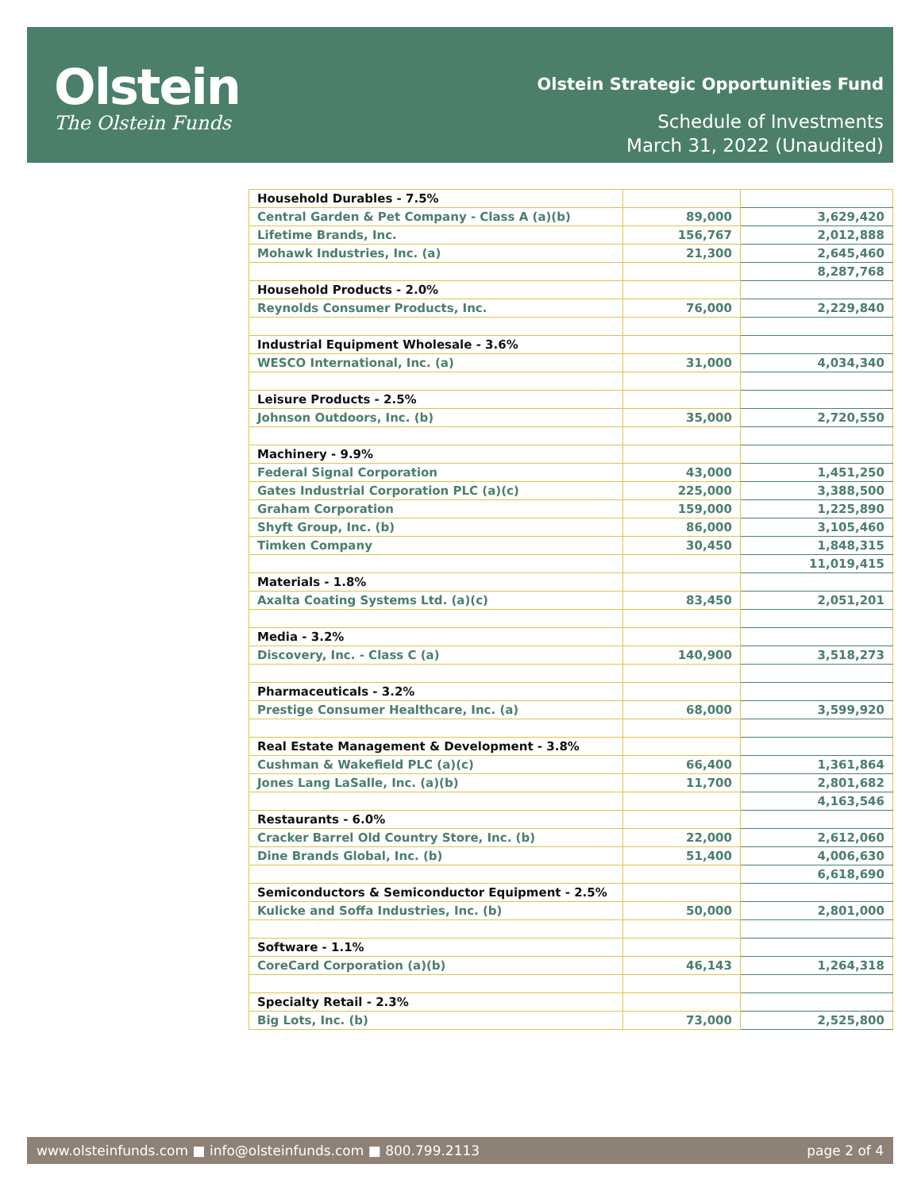Olstein
The Olstein Funds
Olstein Strategic Opportunities Fund
Schedule of Investments
March 31, 2022 (Unaudited)
| Household Durables - 7.5% | | |
| Central Garden & Pet Company - Class A (a)(b) | 89,000 | 3,629,420 |
| Lifetime Brands, Inc. | 156,767 | 2,012,888 |
| Mohawk Industries, Inc. (a) | 21,300 | 2,645,460 |
| | | 8,287,768 |
| Household Products - 2.0% | | |
| Reynolds Consumer Products, Inc. | 76,000 | 2,229,840 |
| Industrial Equipment Wholesale - 3.6% | | |
| WESCO International, Inc. (a) | 31,000 | 4,034,340 |
| Leisure Products - 2.5% | | |
| Johnson Outdoors, Inc. (b) | 35,000 | 2,720,550 |
| Machinery - 9.9% | | |
| Federal Signal Corporation | 43,000 | 1,451,250 |
| Gates Industrial Corporation PLC (a)(c) | 225,000 | 3,388,500 |
| Graham Corporation | 159,000 | 1,225,890 |
| Shyft Group, Inc. (b) | 86,000 | 3,105,460 |
| Timken Company | 30,450 | 1,848,315 |
| | | 11,019,415 |
| Materials - 1.8% | | |
| Axalta Coating Systems Ltd. (a)(c) | 83,450 | 2,051,201 |
| Media - 3.2% | | |
| Discovery, Inc. - Class C (a) | 140,900 | 3,518,273 |
| Pharmaceuticals - 3.2% | | |
| Prestige Consumer Healthcare, Inc. (a) | 68,000 | 3,599,920 |
| Real Estate Management & Development - 3.8% | | |
| Cushman & Wakefield PLC (a)(c) | 66,400 | 1,361,864 |
| Jones Lang LaSalle, Inc. (a)(b) | 11,700 | 2,801,682 |
| | | 4,163,546 |
| Restaurants - 6.0% | | |
| Cracker Barrel Old Country Store, Inc. (b) | 22,000 | 2,612,060 |
| Dine Brands Global, Inc. (b) | 51,400 | 4,006,630 |
| | | 6,618,690 |
| Semiconductors & Semiconductor Equipment - 2.5% | | |
| Kulicke and Soffa Industries, Inc. (b) | 50,000 | 2,801,000 |
| Software - 1.1% | | |
| CoreCard Corporation (a)(b) | 46,143 | 1,264,318 |
| Specialty Retail - 2.3% | | |
| Big Lots, Inc. (b) | 73,000 | 2,525,800 |
www.olsteinfunds.com ■ info@olsteinfunds.com ■ 800.799.2113 page 2 of 4